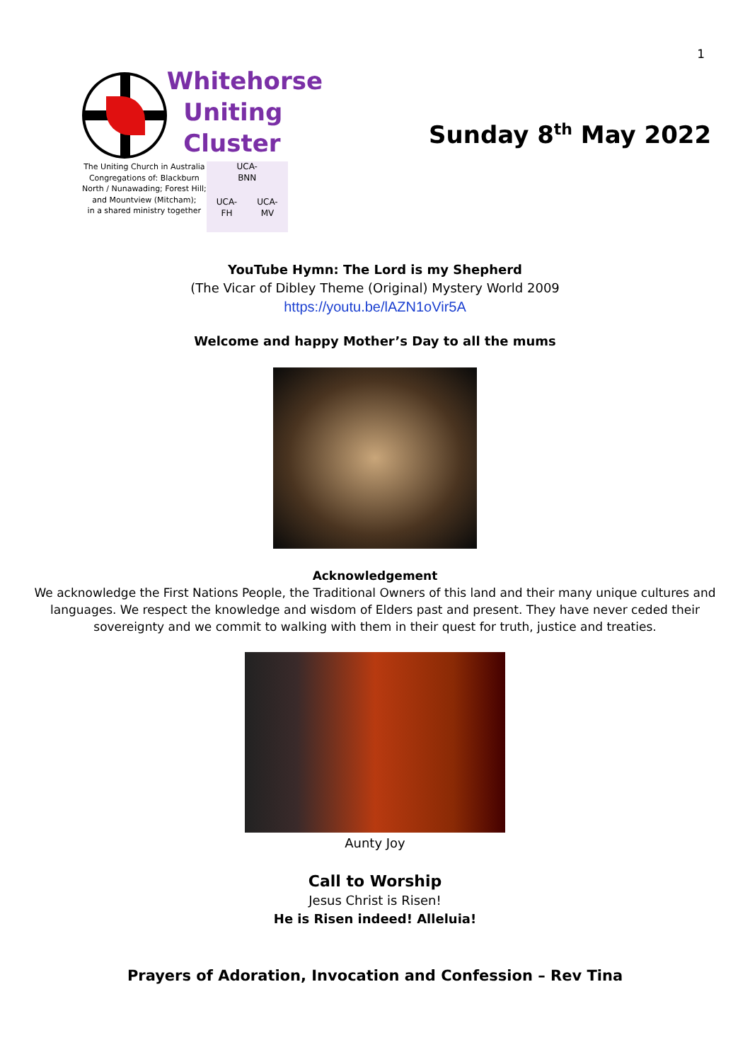1
Whitehorse
Uniting
Cluster
The Uniting Church in Australia
Congregations of: Blackburn
North / Nunawading; Forest Hill;
and Mountview (Mitcham);
in a shared ministry together
UCA-
BNN
UCA-
FH
UCA-
MV
Sunday 8<sup>th</sup> May 2022
YouTube Hymn: The Lord is my Shepherd
(The Vicar of Dibley Theme (Original) Mystery World 2009
https://youtu.be/lAZN1oVir5A
Welcome and happy Mother’s Day to all the mums
Acknowledgement
We acknowledge the First Nations People, the Traditional Owners of this land and their many unique cultures and
languages. We respect the knowledge and wisdom of Elders past and present. They have never ceded their
sovereignty and we commit to walking with them in their quest for truth, justice and treaties.
Aunty Joy
Call to Worship
Jesus Christ is Risen!
He is Risen indeed! Alleluia!
Prayers of Adoration, Invocation and Confession – Rev Tina